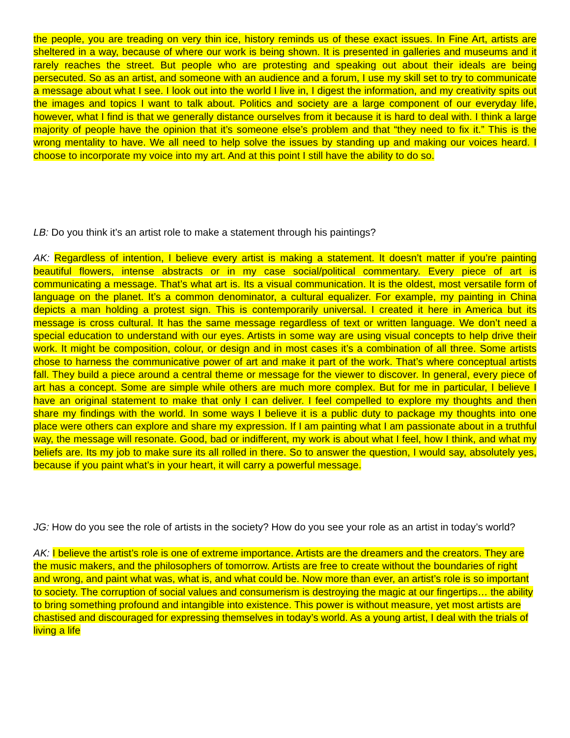the people, you are treading on very thin ice, history reminds us of these exact issues. In Fine Art, artists are sheltered in a way, because of where our work is being shown. It is presented in galleries and museums and it rarely reaches the street. But people who are protesting and speaking out about their ideals are being persecuted. So as an artist, and someone with an audience and a forum, I use my skill set to try to communicate a message about what I see. I look out into the world I live in, I digest the information, and my creativity spits out the images and topics I want to talk about. Politics and society are a large component of our everyday life, however, what I find is that we generally distance ourselves from it because it is hard to deal with. I think a large majority of people have the opinion that it’s someone else’s problem and that “they need to fix it.” This is the wrong mentality to have. We all need to help solve the issues by standing up and making our voices heard. I choose to incorporate my voice into my art. And at this point I still have the ability to do so.
LB: Do you think it’s an artist role to make a statement through his paintings?
AK: Regardless of intention, I believe every artist is making a statement. It doesn’t matter if you’re painting beautiful flowers, intense abstracts or in my case social/political commentary. Every piece of art is communicating a message. That’s what art is. Its a visual communication. It is the oldest, most versatile form of language on the planet. It’s a common denominator, a cultural equalizer. For example, my painting in China depicts a man holding a protest sign. This is contemporarily universal. I created it here in America but its message is cross cultural. It has the same message regardless of text or written language. We don’t need a special education to understand with our eyes. Artists in some way are using visual concepts to help drive their work. It might be composition, colour, or design and in most cases it’s a combination of all three. Some artists chose to harness the communicative power of art and make it part of the work. That’s where conceptual artists fall. They build a piece around a central theme or message for the viewer to discover. In general, every piece of art has a concept. Some are simple while others are much more complex. But for me in particular, I believe I have an original statement to make that only I can deliver. I feel compelled to explore my thoughts and then share my findings with the world. In some ways I believe it is a public duty to package my thoughts into one place were others can explore and share my expression. If I am painting what I am passionate about in a truthful way, the message will resonate. Good, bad or indifferent, my work is about what I feel, how I think, and what my beliefs are. Its my job to make sure its all rolled in there. So to answer the question, I would say, absolutely yes, because if you paint what’s in your heart, it will carry a powerful message.
JG: How do you see the role of artists in the society? How do you see your role as an artist in today’s world?
AK: I believe the artist’s role is one of extreme importance. Artists are the dreamers and the creators. They are the music makers, and the philosophers of tomorrow. Artists are free to create without the boundaries of right and wrong, and paint what was, what is, and what could be. Now more than ever, an artist’s role is so important to society. The corruption of social values and consumerism is destroying the magic at our fingertips… the ability to bring something profound and intangible into existence. This power is without measure, yet most artists are chastised and discouraged for expressing themselves in today’s world. As a young artist, I deal with the trials of living a life